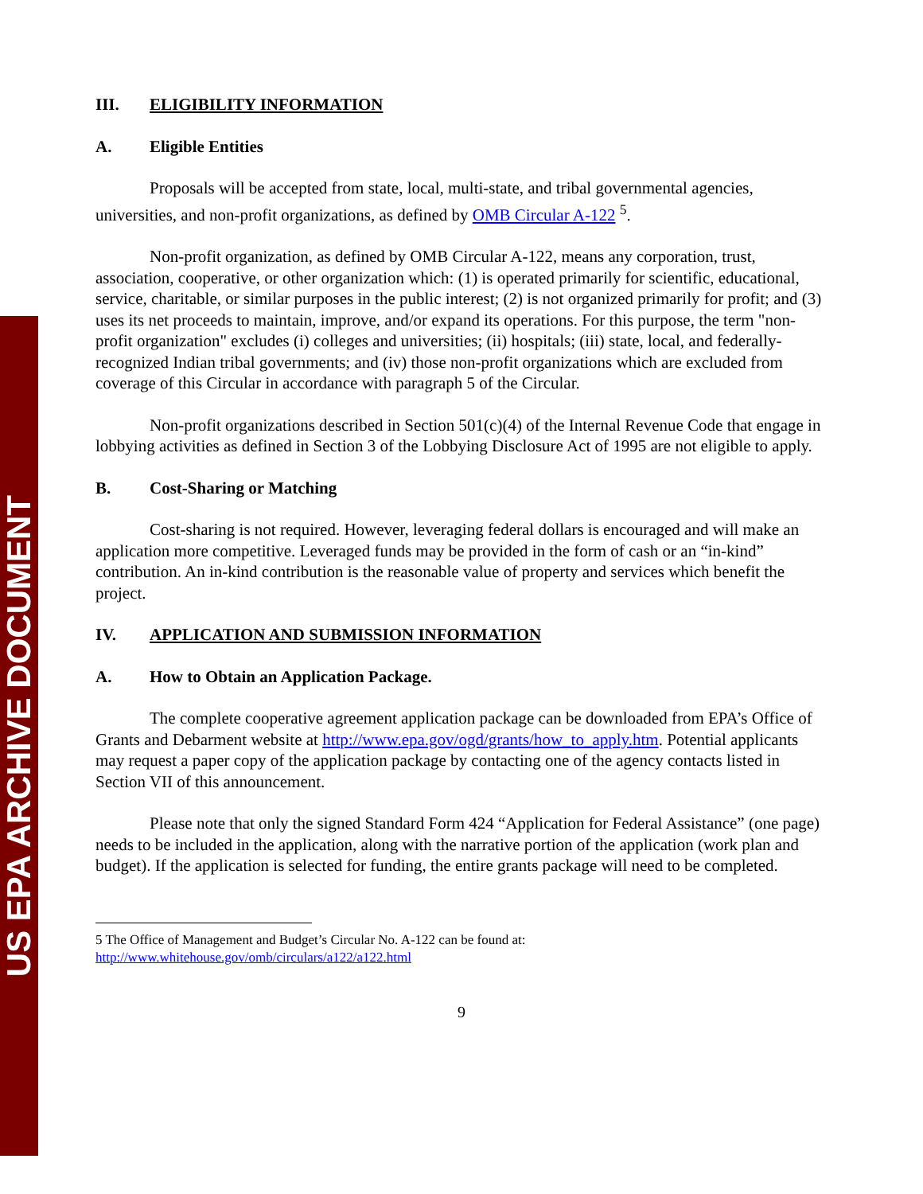US EPA ARCHIVE DOCUMENT
III. ELIGIBILITY INFORMATION
A. Eligible Entities
Proposals will be accepted from state, local, multi-state, and tribal governmental agencies, universities, and non-profit organizations, as defined by OMB Circular A-122 <sup>5</sup>.
Non-profit organization, as defined by OMB Circular A-122, means any corporation, trust, association, cooperative, or other organization which: (1) is operated primarily for scientific, educational, service, charitable, or similar purposes in the public interest; (2) is not organized primarily for profit; and (3) uses its net proceeds to maintain, improve, and/or expand its operations. For this purpose, the term "non-profit organization" excludes (i) colleges and universities; (ii) hospitals; (iii) state, local, and federally-recognized Indian tribal governments; and (iv) those non-profit organizations which are excluded from coverage of this Circular in accordance with paragraph 5 of the Circular.
Non-profit organizations described in Section 501(c)(4) of the Internal Revenue Code that engage in lobbying activities as defined in Section 3 of the Lobbying Disclosure Act of 1995 are not eligible to apply.
B. Cost-Sharing or Matching
Cost-sharing is not required. However, leveraging federal dollars is encouraged and will make an application more competitive. Leveraged funds may be provided in the form of cash or an “in-kind” contribution. An in-kind contribution is the reasonable value of property and services which benefit the project.
IV. APPLICATION AND SUBMISSION INFORMATION
A. How to Obtain an Application Package.
The complete cooperative agreement application package can be downloaded from EPA’s Office of Grants and Debarment website at http://www.epa.gov/ogd/grants/how_to_apply.htm. Potential applicants may request a paper copy of the application package by contacting one of the agency contacts listed in Section VII of this announcement.
Please note that only the signed Standard Form 424 “Application for Federal Assistance” (one page) needs to be included in the application, along with the narrative portion of the application (work plan and budget). If the application is selected for funding, the entire grants package will need to be completed.
5 The Office of Management and Budget’s Circular No. A-122 can be found at:
http://www.whitehouse.gov/omb/circulars/a122/a122.html
9